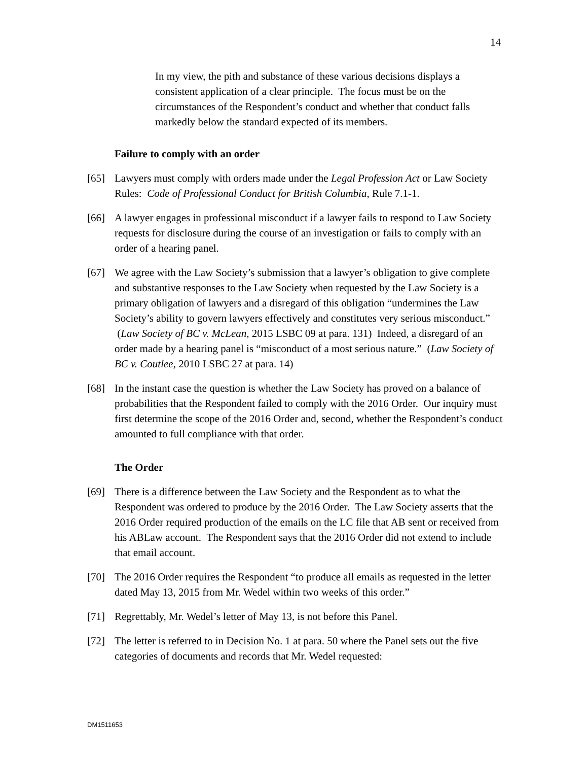14
In my view, the pith and substance of these various decisions displays a consistent application of a clear principle. The focus must be on the circumstances of the Respondent’s conduct and whether that conduct falls markedly below the standard expected of its members.
Failure to comply with an order
[65] Lawyers must comply with orders made under the Legal Profession Act or Law Society Rules: Code of Professional Conduct for British Columbia, Rule 7.1-1.
[66] A lawyer engages in professional misconduct if a lawyer fails to respond to Law Society requests for disclosure during the course of an investigation or fails to comply with an order of a hearing panel.
[67] We agree with the Law Society’s submission that a lawyer’s obligation to give complete and substantive responses to the Law Society when requested by the Law Society is a primary obligation of lawyers and a disregard of this obligation “undermines the Law Society’s ability to govern lawyers effectively and constitutes very serious misconduct.” (Law Society of BC v. McLean, 2015 LSBC 09 at para. 131) Indeed, a disregard of an order made by a hearing panel is “misconduct of a most serious nature.” (Law Society of BC v. Coutlee, 2010 LSBC 27 at para. 14)
[68] In the instant case the question is whether the Law Society has proved on a balance of probabilities that the Respondent failed to comply with the 2016 Order. Our inquiry must first determine the scope of the 2016 Order and, second, whether the Respondent’s conduct amounted to full compliance with that order.
The Order
[69] There is a difference between the Law Society and the Respondent as to what the Respondent was ordered to produce by the 2016 Order. The Law Society asserts that the 2016 Order required production of the emails on the LC file that AB sent or received from his ABLaw account. The Respondent says that the 2016 Order did not extend to include that email account.
[70] The 2016 Order requires the Respondent “to produce all emails as requested in the letter dated May 13, 2015 from Mr. Wedel within two weeks of this order.”
[71] Regrettably, Mr. Wedel’s letter of May 13, is not before this Panel.
[72] The letter is referred to in Decision No. 1 at para. 50 where the Panel sets out the five categories of documents and records that Mr. Wedel requested:
DM1511653